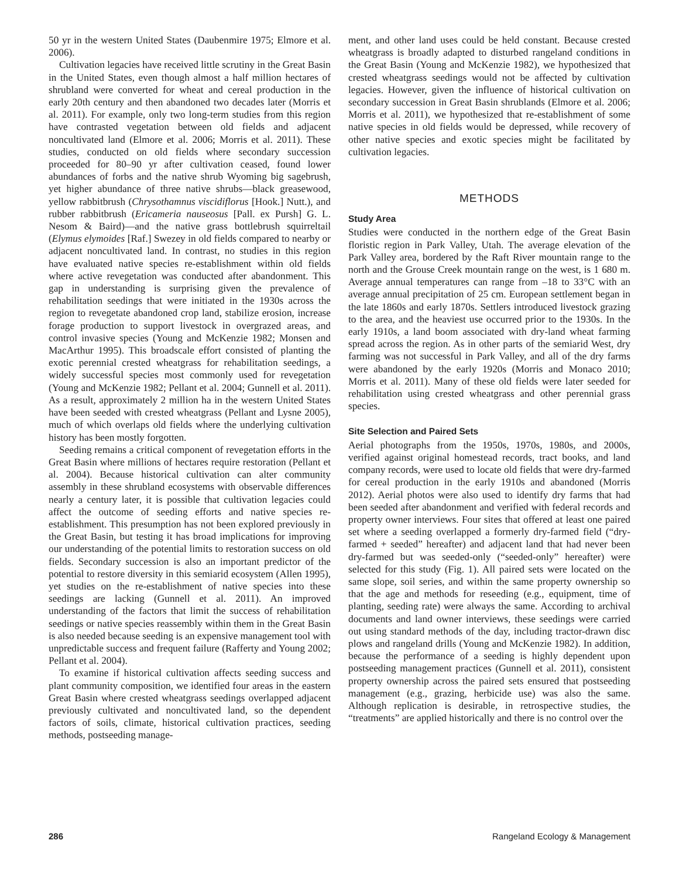50 yr in the western United States (Daubenmire 1975; Elmore et al. 2006).
Cultivation legacies have received little scrutiny in the Great Basin in the United States, even though almost a half million hectares of shrubland were converted for wheat and cereal production in the early 20th century and then abandoned two decades later (Morris et al. 2011). For example, only two long-term studies from this region have contrasted vegetation between old fields and adjacent noncultivated land (Elmore et al. 2006; Morris et al. 2011). These studies, conducted on old fields where secondary succession proceeded for 80–90 yr after cultivation ceased, found lower abundances of forbs and the native shrub Wyoming big sagebrush, yet higher abundance of three native shrubs—black greasewood, yellow rabbitbrush (Chrysothamnus viscidiflorus [Hook.] Nutt.), and rubber rabbitbrush (Ericameria nauseosus [Pall. ex Pursh] G. L. Nesom & Baird)—and the native grass bottlebrush squirreltail (Elymus elymoides [Raf.] Swezey in old fields compared to nearby or adjacent noncultivated land. In contrast, no studies in this region have evaluated native species re-establishment within old fields where active revegetation was conducted after abandonment. This gap in understanding is surprising given the prevalence of rehabilitation seedings that were initiated in the 1930s across the region to revegetate abandoned crop land, stabilize erosion, increase forage production to support livestock in overgrazed areas, and control invasive species (Young and McKenzie 1982; Monsen and MacArthur 1995). This broadscale effort consisted of planting the exotic perennial crested wheatgrass for rehabilitation seedings, a widely successful species most commonly used for revegetation (Young and McKenzie 1982; Pellant et al. 2004; Gunnell et al. 2011). As a result, approximately 2 million ha in the western United States have been seeded with crested wheatgrass (Pellant and Lysne 2005), much of which overlaps old fields where the underlying cultivation history has been mostly forgotten.
Seeding remains a critical component of revegetation efforts in the Great Basin where millions of hectares require restoration (Pellant et al. 2004). Because historical cultivation can alter community assembly in these shrubland ecosystems with observable differences nearly a century later, it is possible that cultivation legacies could affect the outcome of seeding efforts and native species re-establishment. This presumption has not been explored previously in the Great Basin, but testing it has broad implications for improving our understanding of the potential limits to restoration success on old fields. Secondary succession is also an important predictor of the potential to restore diversity in this semiarid ecosystem (Allen 1995), yet studies on the re-establishment of native species into these seedings are lacking (Gunnell et al. 2011). An improved understanding of the factors that limit the success of rehabilitation seedings or native species reassembly within them in the Great Basin is also needed because seeding is an expensive management tool with unpredictable success and frequent failure (Rafferty and Young 2002; Pellant et al. 2004).
To examine if historical cultivation affects seeding success and plant community composition, we identified four areas in the eastern Great Basin where crested wheatgrass seedings overlapped adjacent previously cultivated and noncultivated land, so the dependent factors of soils, climate, historical cultivation practices, seeding methods, postseeding manage-
ment, and other land uses could be held constant. Because crested wheatgrass is broadly adapted to disturbed rangeland conditions in the Great Basin (Young and McKenzie 1982), we hypothesized that crested wheatgrass seedings would not be affected by cultivation legacies. However, given the influence of historical cultivation on secondary succession in Great Basin shrublands (Elmore et al. 2006; Morris et al. 2011), we hypothesized that re-establishment of some native species in old fields would be depressed, while recovery of other native species and exotic species might be facilitated by cultivation legacies.
METHODS
Study Area
Studies were conducted in the northern edge of the Great Basin floristic region in Park Valley, Utah. The average elevation of the Park Valley area, bordered by the Raft River mountain range to the north and the Grouse Creek mountain range on the west, is 1 680 m. Average annual temperatures can range from –18 to 33°C with an average annual precipitation of 25 cm. European settlement began in the late 1860s and early 1870s. Settlers introduced livestock grazing to the area, and the heaviest use occurred prior to the 1930s. In the early 1910s, a land boom associated with dry-land wheat farming spread across the region. As in other parts of the semiarid West, dry farming was not successful in Park Valley, and all of the dry farms were abandoned by the early 1920s (Morris and Monaco 2010; Morris et al. 2011). Many of these old fields were later seeded for rehabilitation using crested wheatgrass and other perennial grass species.
Site Selection and Paired Sets
Aerial photographs from the 1950s, 1970s, 1980s, and 2000s, verified against original homestead records, tract books, and land company records, were used to locate old fields that were dry-farmed for cereal production in the early 1910s and abandoned (Morris 2012). Aerial photos were also used to identify dry farms that had been seeded after abandonment and verified with federal records and property owner interviews. Four sites that offered at least one paired set where a seeding overlapped a formerly dry-farmed field (“dry-farmed + seeded” hereafter) and adjacent land that had never been dry-farmed but was seeded-only (“seeded-only” hereafter) were selected for this study (Fig. 1). All paired sets were located on the same slope, soil series, and within the same property ownership so that the age and methods for reseeding (e.g., equipment, time of planting, seeding rate) were always the same. According to archival documents and land owner interviews, these seedings were carried out using standard methods of the day, including tractor-drawn disc plows and rangeland drills (Young and McKenzie 1982). In addition, because the performance of a seeding is highly dependent upon postseeding management practices (Gunnell et al. 2011), consistent property ownership across the paired sets ensured that postseeding management (e.g., grazing, herbicide use) was also the same. Although replication is desirable, in retrospective studies, the “treatments” are applied historically and there is no control over the
286 Rangeland Ecology & Management